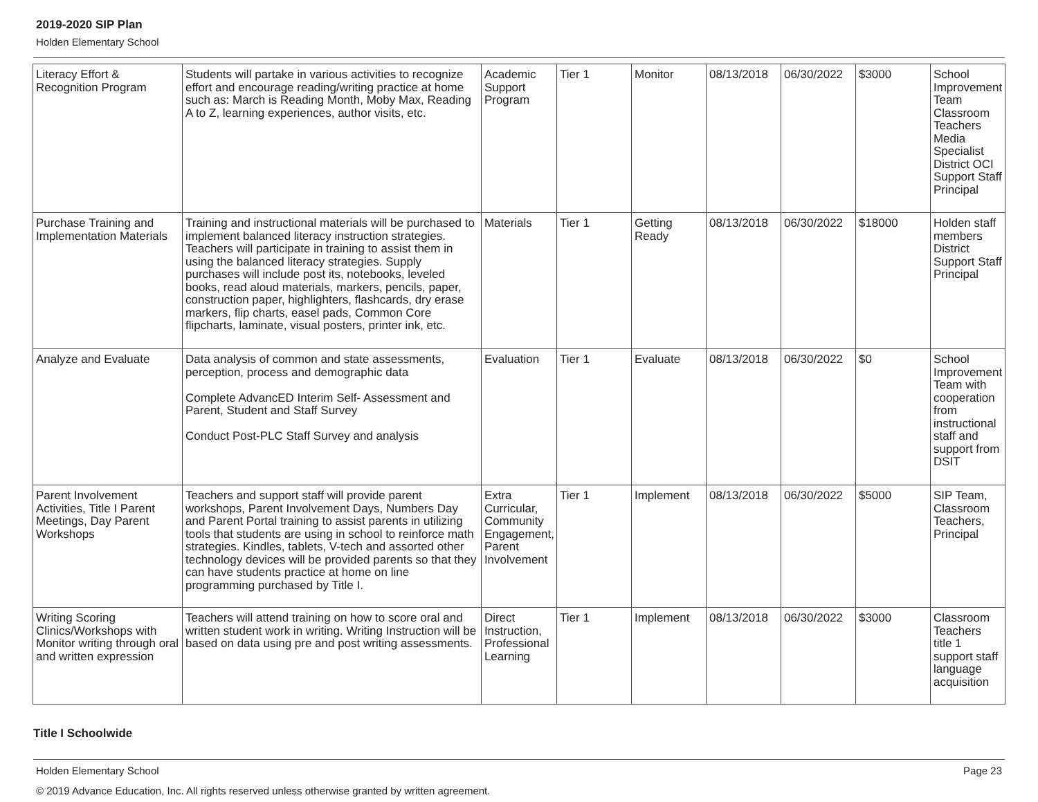2019-2020 SIP Plan
Holden Elementary School
| Literacy Effort & Recognition Program | Students will partake in various activities to recognize effort and encourage reading/writing practice at home such as: March is Reading Month, Moby Max, Reading A to Z, learning experiences, author visits, etc. | Academic Support Program | Tier 1 | Monitor | 08/13/2018 | 06/30/2022 | $3000 | School Improvement Team Classroom Teachers Media Specialist District OCI Support Staff Principal |
| Purchase Training and Implementation Materials | Training and instructional materials will be purchased to implement balanced literacy instruction strategies. Teachers will participate in training to assist them in using the balanced literacy strategies. Supply purchases will include post its, notebooks, leveled books, read aloud materials, markers, pencils, paper, construction paper, highlighters, flashcards, dry erase markers, flip charts, easel pads, Common Core flipcharts, laminate, visual posters, printer ink, etc. | Materials | Tier 1 | Getting Ready | 08/13/2018 | 06/30/2022 | $18000 | Holden staff members District Support Staff Principal |
| Analyze and Evaluate | Data analysis of common and state assessments, perception, process and demographic data Complete AdvancED Interim Self- Assessment and Parent, Student and Staff Survey Conduct Post-PLC Staff Survey and analysis | Evaluation | Tier 1 | Evaluate | 08/13/2018 | 06/30/2022 | $0 | School Improvement Team with cooperation from instructional staff and support from DSIT |
| Parent Involvement Activities, Title I Parent Meetings, Day Parent Workshops | Teachers and support staff will provide parent workshops, Parent Involvement Days, Numbers Day and Parent Portal training to assist parents in utilizing tools that students are using in school to reinforce math strategies. Kindles, tablets, V-tech and assorted other technology devices will be provided parents so that they can have students practice at home on line programming purchased by Title I. | Extra Curricular, Community Engagement, Parent Involvement | Tier 1 | Implement | 08/13/2018 | 06/30/2022 | $5000 | SIP Team, Classroom Teachers, Principal |
| Writing Scoring Clinics/Workshops with Monitor writing through oral and written expression | Teachers will attend training on how to score oral and written student work in writing. Writing Instruction will be based on data using pre and post writing assessments. | Direct Instruction, Professional Learning | Tier 1 | Implement | 08/13/2018 | 06/30/2022 | $3000 | Classroom Teachers title 1 support staff language acquisition |
Title I Schoolwide
Holden Elementary School Page 23
© 2019 Advance Education, Inc. All rights reserved unless otherwise granted by written agreement.